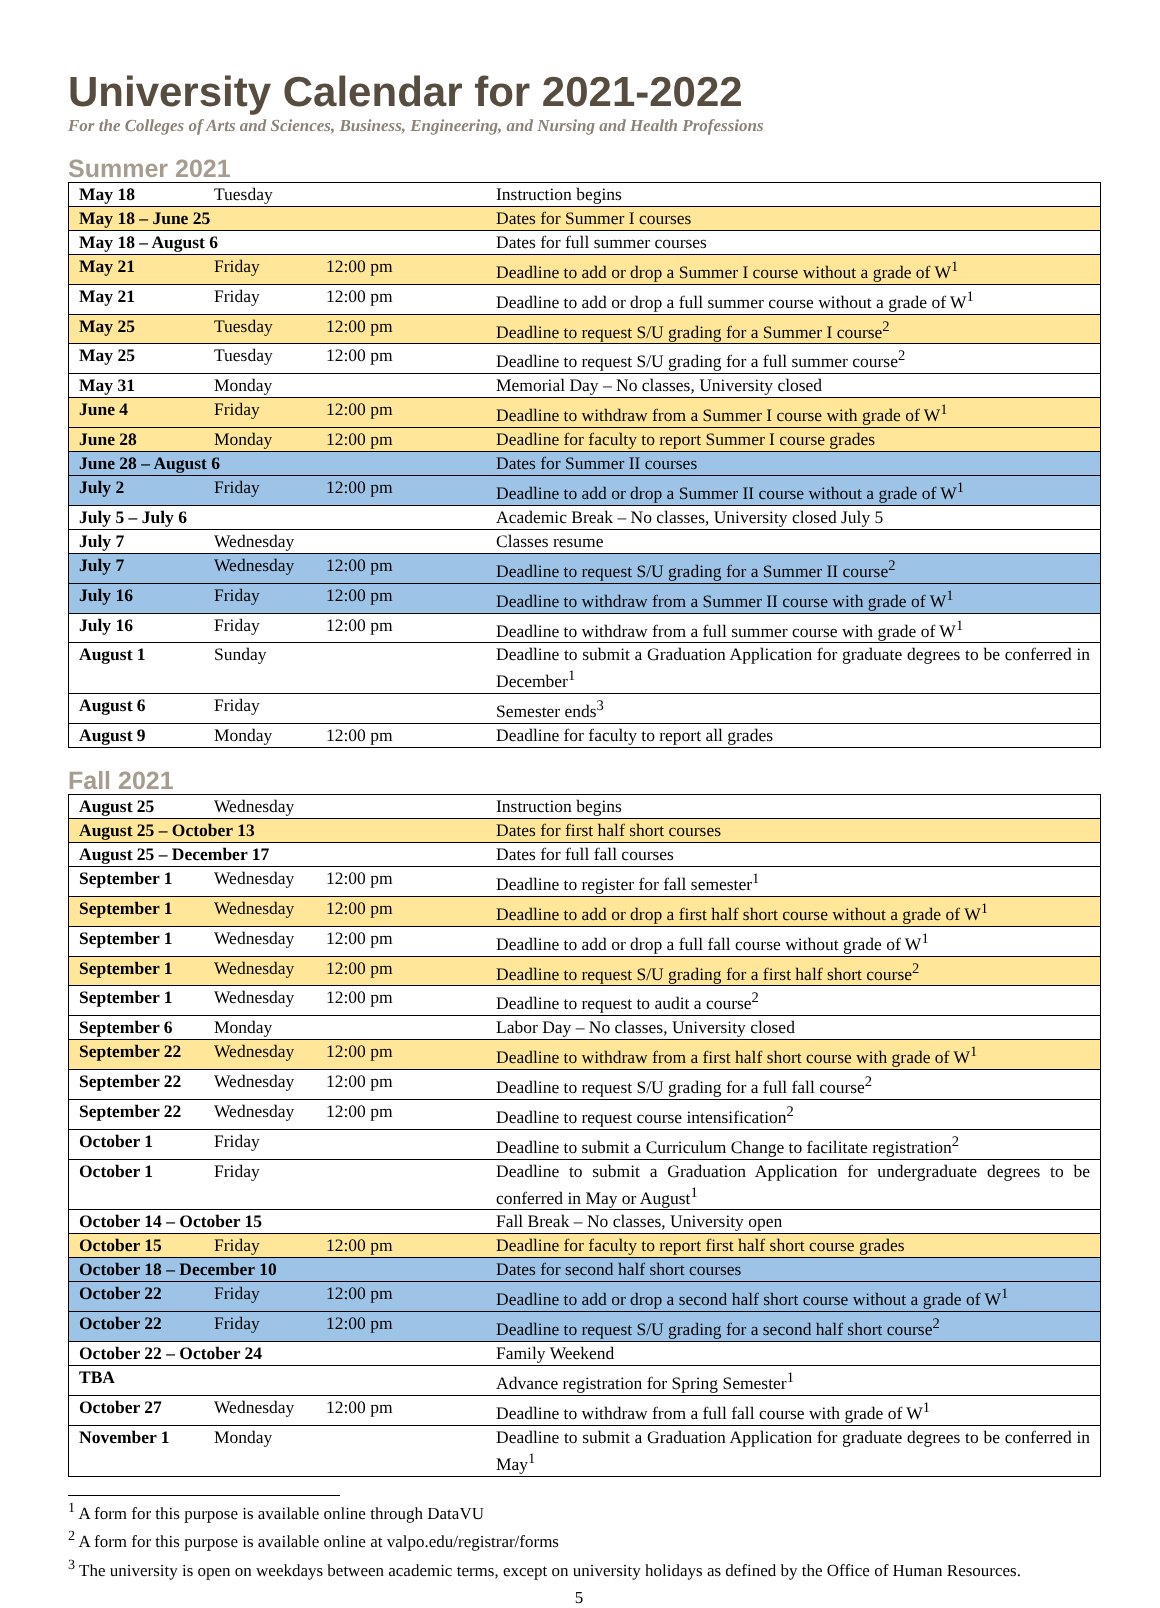University Calendar for 2021-2022
For the Colleges of Arts and Sciences, Business, Engineering, and Nursing and Health Professions
Summer 2021
| May 18 | Tuesday | | Instruction begins |
| May 18 – June 25 | | | Dates for Summer I courses |
| May 18 – August 6 | | | Dates for full summer courses |
| May 21 | Friday | 12:00 pm | Deadline to add or drop a Summer I course without a grade of W<sup>1</sup> |
| May 21 | Friday | 12:00 pm | Deadline to add or drop a full summer course without a grade of W<sup>1</sup> |
| May 25 | Tuesday | 12:00 pm | Deadline to request S/U grading for a Summer I course<sup>2</sup> |
| May 25 | Tuesday | 12:00 pm | Deadline to request S/U grading for a full summer course<sup>2</sup> |
| May 31 | Monday | | Memorial Day – No classes, University closed |
| June 4 | Friday | 12:00 pm | Deadline to withdraw from a Summer I course with grade of W<sup>1</sup> |
| June 28 | Monday | 12:00 pm | Deadline for faculty to report Summer I course grades |
| June 28 – August 6 | | | Dates for Summer II courses |
| July 2 | Friday | 12:00 pm | Deadline to add or drop a Summer II course without a grade of W<sup>1</sup> |
| July 5 – July 6 | | | Academic Break – No classes, University closed July 5 |
| July 7 | Wednesday | | Classes resume |
| July 7 | Wednesday | 12:00 pm | Deadline to request S/U grading for a Summer II course<sup>2</sup> |
| July 16 | Friday | 12:00 pm | Deadline to withdraw from a Summer II course with grade of W<sup>1</sup> |
| July 16 | Friday | 12:00 pm | Deadline to withdraw from a full summer course with grade of W<sup>1</sup> |
| August 1 | Sunday | | Deadline to submit a Graduation Application for graduate degrees to be conferred in December<sup>1</sup> |
| August 6 | Friday | | Semester ends<sup>3</sup> |
| August 9 | Monday | 12:00 pm | Deadline for faculty to report all grades |
Fall 2021
| August 25 | Wednesday | | Instruction begins |
| August 25 – October 13 | | | Dates for first half short courses |
| August 25 – December 17 | | | Dates for full fall courses |
| September 1 | Wednesday | 12:00 pm | Deadline to register for fall semester<sup>1</sup> |
| September 1 | Wednesday | 12:00 pm | Deadline to add or drop a first half short course without a grade of W<sup>1</sup> |
| September 1 | Wednesday | 12:00 pm | Deadline to add or drop a full fall course without grade of W<sup>1</sup> |
| September 1 | Wednesday | 12:00 pm | Deadline to request S/U grading for a first half short course<sup>2</sup> |
| September 1 | Wednesday | 12:00 pm | Deadline to request to audit a course<sup>2</sup> |
| September 6 | Monday | | Labor Day – No classes, University closed |
| September 22 | Wednesday | 12:00 pm | Deadline to withdraw from a first half short course with grade of W<sup>1</sup> |
| September 22 | Wednesday | 12:00 pm | Deadline to request S/U grading for a full fall course<sup>2</sup> |
| September 22 | Wednesday | 12:00 pm | Deadline to request course intensification<sup>2</sup> |
| October 1 | Friday | | Deadline to submit a Curriculum Change to facilitate registration<sup>2</sup> |
| October 1 | Friday | | Deadline to submit a Graduation Application for undergraduate degrees to be conferred in May or August<sup>1</sup> |
| October 14 – October 15 | | | Fall Break – No classes, University open |
| October 15 | Friday | 12:00 pm | Deadline for faculty to report first half short course grades |
| October 18 – December 10 | | | Dates for second half short courses |
| October 22 | Friday | 12:00 pm | Deadline to add or drop a second half short course without a grade of W<sup>1</sup> |
| October 22 | Friday | 12:00 pm | Deadline to request S/U grading for a second half short course<sup>2</sup> |
| October 22 – October 24 | | | Family Weekend |
| TBA | | | Advance registration for Spring Semester<sup>1</sup> |
| October 27 | Wednesday | 12:00 pm | Deadline to withdraw from a full fall course with grade of W<sup>1</sup> |
| November 1 | Monday | | Deadline to submit a Graduation Application for graduate degrees to be conferred in May<sup>1</sup> |
<sup>1</sup> A form for this purpose is available online through DataVU
<sup>2</sup> A form for this purpose is available online at valpo.edu/registrar/forms
<sup>3</sup> The university is open on weekdays between academic terms, except on university holidays as defined by the Office of Human Resources.
5